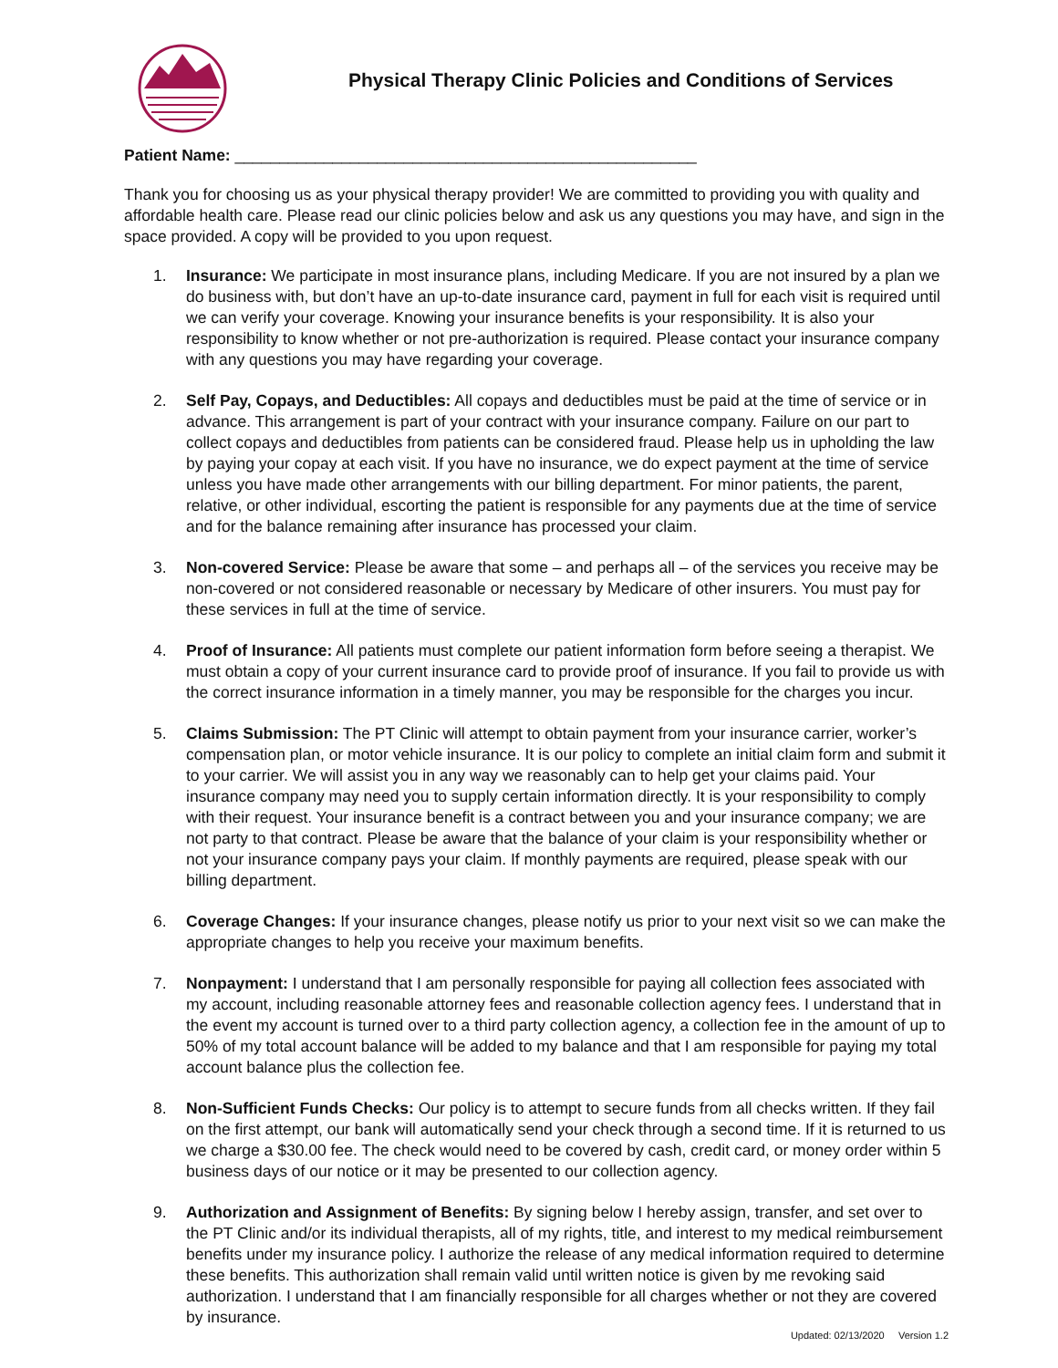Physical Therapy Clinic Policies and Conditions of Services
Patient Name: ____________________________________________________
Thank you for choosing us as your physical therapy provider! We are committed to providing you with quality and affordable health care. Please read our clinic policies below and ask us any questions you may have, and sign in the space provided. A copy will be provided to you upon request.
1. Insurance: We participate in most insurance plans, including Medicare. If you are not insured by a plan we do business with, but don’t have an up-to-date insurance card, payment in full for each visit is required until we can verify your coverage. Knowing your insurance benefits is your responsibility. It is also your responsibility to know whether or not pre-authorization is required. Please contact your insurance company with any questions you may have regarding your coverage.
2. Self Pay, Copays, and Deductibles: All copays and deductibles must be paid at the time of service or in advance. This arrangement is part of your contract with your insurance company. Failure on our part to collect copays and deductibles from patients can be considered fraud. Please help us in upholding the law by paying your copay at each visit. If you have no insurance, we do expect payment at the time of service unless you have made other arrangements with our billing department. For minor patients, the parent, relative, or other individual, escorting the patient is responsible for any payments due at the time of service and for the balance remaining after insurance has processed your claim.
3. Non-covered Service: Please be aware that some – and perhaps all – of the services you receive may be non-covered or not considered reasonable or necessary by Medicare of other insurers. You must pay for these services in full at the time of service.
4. Proof of Insurance: All patients must complete our patient information form before seeing a therapist. We must obtain a copy of your current insurance card to provide proof of insurance. If you fail to provide us with the correct insurance information in a timely manner, you may be responsible for the charges you incur.
5. Claims Submission: The PT Clinic will attempt to obtain payment from your insurance carrier, worker’s compensation plan, or motor vehicle insurance. It is our policy to complete an initial claim form and submit it to your carrier. We will assist you in any way we reasonably can to help get your claims paid. Your insurance company may need you to supply certain information directly. It is your responsibility to comply with their request. Your insurance benefit is a contract between you and your insurance company; we are not party to that contract. Please be aware that the balance of your claim is your responsibility whether or not your insurance company pays your claim. If monthly payments are required, please speak with our billing department.
6. Coverage Changes: If your insurance changes, please notify us prior to your next visit so we can make the appropriate changes to help you receive your maximum benefits.
7. Nonpayment: I understand that I am personally responsible for paying all collection fees associated with my account, including reasonable attorney fees and reasonable collection agency fees. I understand that in the event my account is turned over to a third party collection agency, a collection fee in the amount of up to 50% of my total account balance will be added to my balance and that I am responsible for paying my total account balance plus the collection fee.
8. Non-Sufficient Funds Checks: Our policy is to attempt to secure funds from all checks written. If they fail on the first attempt, our bank will automatically send your check through a second time. If it is returned to us we charge a $30.00 fee. The check would need to be covered by cash, credit card, or money order within 5 business days of our notice or it may be presented to our collection agency.
9. Authorization and Assignment of Benefits: By signing below I hereby assign, transfer, and set over to the PT Clinic and/or its individual therapists, all of my rights, title, and interest to my medical reimbursement benefits under my insurance policy. I authorize the release of any medical information required to determine these benefits. This authorization shall remain valid until written notice is given by me revoking said authorization. I understand that I am financially responsible for all charges whether or not they are covered by insurance.
Updated: 02/13/2020 Version 1.2